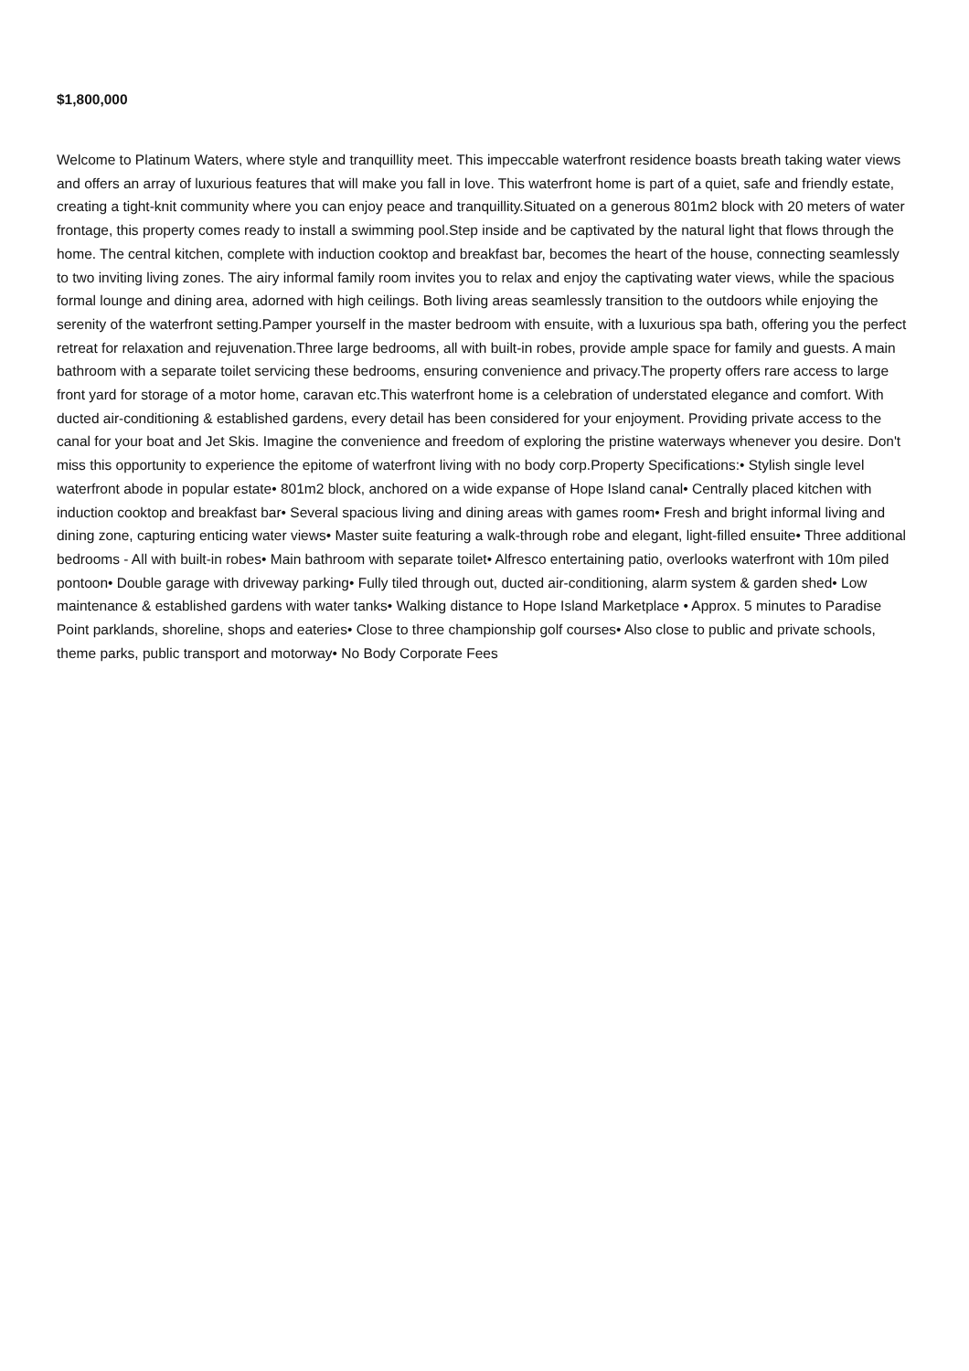$1,800,000
Welcome to Platinum Waters, where style and tranquillity meet. This impeccable waterfront residence boasts breath taking water views and offers an array of luxurious features that will make you fall in love. This waterfront home is part of a quiet, safe and friendly estate, creating a tight-knit community where you can enjoy peace and tranquillity.Situated on a generous 801m2 block with 20 meters of water frontage, this property comes ready to install a swimming pool.Step inside and be captivated by the natural light that flows through the home. The central kitchen, complete with induction cooktop and breakfast bar, becomes the heart of the house, connecting seamlessly to two inviting living zones. The airy informal family room invites you to relax and enjoy the captivating water views, while the spacious formal lounge and dining area, adorned with high ceilings. Both living areas seamlessly transition to the outdoors while enjoying the serenity of the waterfront setting.Pamper yourself in the master bedroom with ensuite, with a luxurious spa bath, offering you the perfect retreat for relaxation and rejuvenation.Three large bedrooms, all with built-in robes, provide ample space for family and guests. A main bathroom with a separate toilet servicing these bedrooms, ensuring convenience and privacy.The property offers rare access to large front yard for storage of a motor home, caravan etc.This waterfront home is a celebration of understated elegance and comfort. With ducted air-conditioning & established gardens, every detail has been considered for your enjoyment. Providing private access to the canal for your boat and Jet Skis. Imagine the convenience and freedom of exploring the pristine waterways whenever you desire. Don't miss this opportunity to experience the epitome of waterfront living with no body corp.Property Specifications:• Stylish single level waterfront abode in popular estate• 801m2 block, anchored on a wide expanse of Hope Island canal• Centrally placed kitchen with induction cooktop and breakfast bar• Several spacious living and dining areas with games room• Fresh and bright informal living and dining zone, capturing enticing water views• Master suite featuring a walk-through robe and elegant, light-filled ensuite• Three additional bedrooms - All with built-in robes• Main bathroom with separate toilet• Alfresco entertaining patio, overlooks waterfront with 10m piled pontoon• Double garage with driveway parking• Fully tiled through out, ducted air-conditioning, alarm system & garden shed• Low maintenance & established gardens with water tanks• Walking distance to Hope Island Marketplace • Approx. 5 minutes to Paradise Point parklands, shoreline, shops and eateries• Close to three championship golf courses• Also close to public and private schools, theme parks, public transport and motorway• No Body Corporate Fees